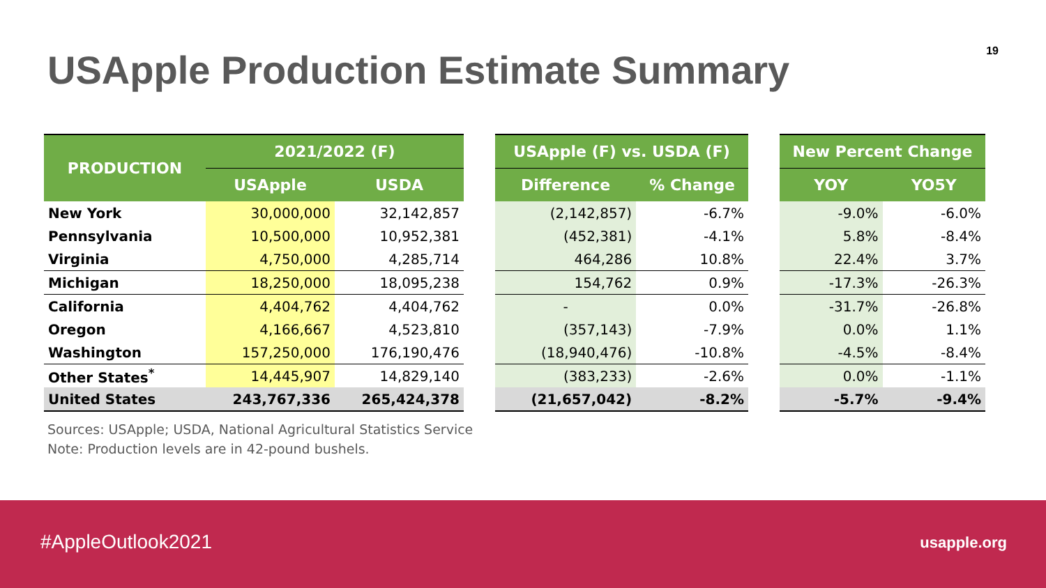USApple Production Estimate Summary
19
| PRODUCTION | 2021/2022 (F) | |
| --- | --- | --- |
| | USApple | USDA |
| New York | 30,000,000 | 32,142,857 |
| Pennsylvania | 10,500,000 | 10,952,381 |
| Virginia | 4,750,000 | 4,285,714 |
| Michigan | 18,250,000 | 18,095,238 |
| California | 4,404,762 | 4,404,762 |
| Oregon | 4,166,667 | 4,523,810 |
| Washington | 157,250,000 | 176,190,476 |
| Other States<sup>*</sup> | 14,445,907 | 14,829,140 |
| United States | 243,767,336 | 265,424,378 |
| USApple (F) vs. USDA (F) | |
| --- | --- |
| Difference | % Change |
| (2,142,857) | -6.7% |
| (452,381) | -4.1% |
| 464,286 | 10.8% |
| 154,762 | 0.9% |
| - | 0.0% |
| (357,143) | -7.9% |
| (18,940,476) | -10.8% |
| (383,233) | -2.6% |
| (21,657,042) | -8.2% |
| New Percent Change | |
| --- | --- |
| YOY | YO5Y |
| -9.0% | -6.0% |
| 5.8% | -8.4% |
| 22.4% | 3.7% |
| -17.3% | -26.3% |
| -31.7% | -26.8% |
| 0.0% | 1.1% |
| -4.5% | -8.4% |
| 0.0% | -1.1% |
| -5.7% | -9.4% |
Sources: USApple; USDA, National Agricultural Statistics Service
Note: Production levels are in 42-pound bushels.
#AppleOutlook2021 usapple.org